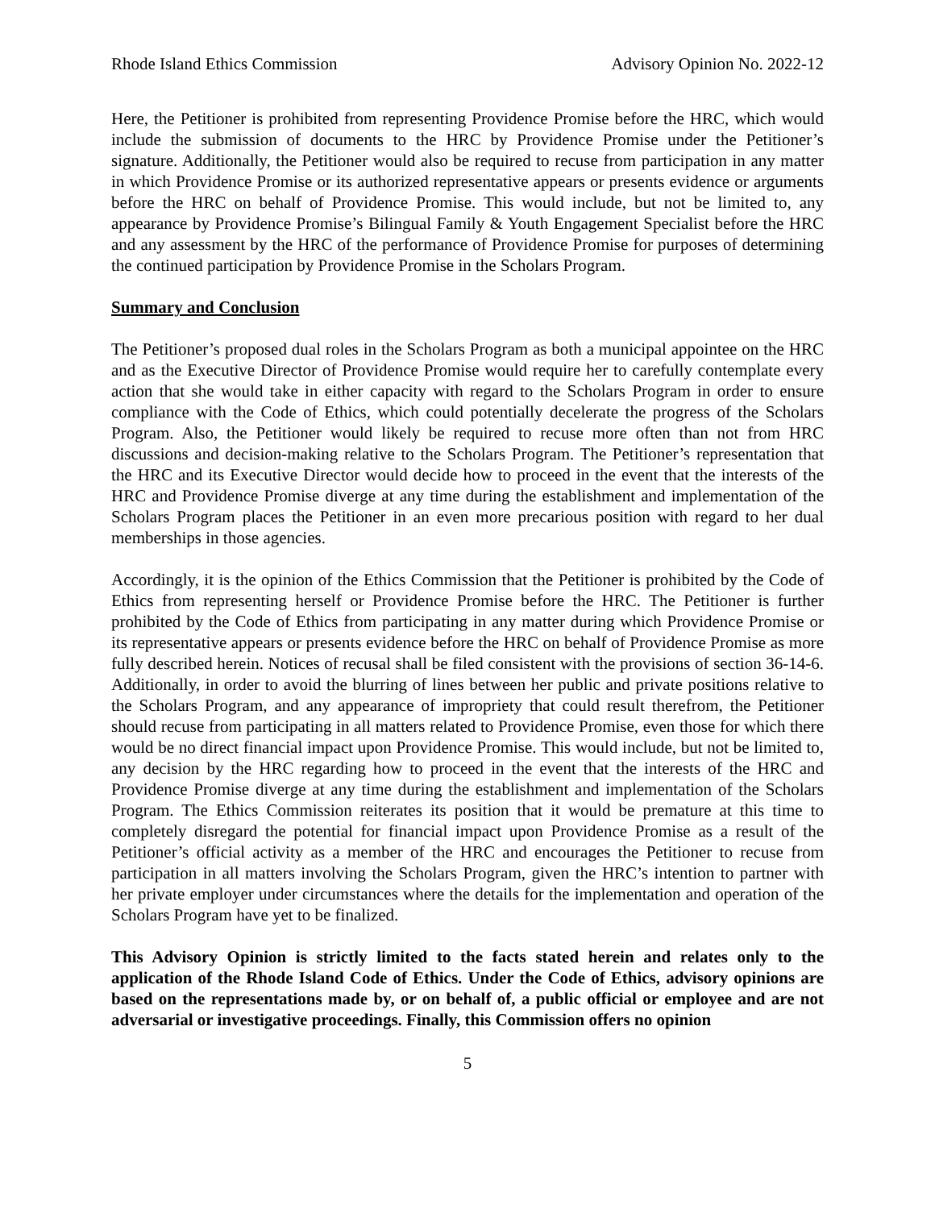Rhode Island Ethics Commission Advisory Opinion No. 2022-12
Here, the Petitioner is prohibited from representing Providence Promise before the HRC, which would include the submission of documents to the HRC by Providence Promise under the Petitioner’s signature. Additionally, the Petitioner would also be required to recuse from participation in any matter in which Providence Promise or its authorized representative appears or presents evidence or arguments before the HRC on behalf of Providence Promise. This would include, but not be limited to, any appearance by Providence Promise’s Bilingual Family & Youth Engagement Specialist before the HRC and any assessment by the HRC of the performance of Providence Promise for purposes of determining the continued participation by Providence Promise in the Scholars Program.
Summary and Conclusion
The Petitioner’s proposed dual roles in the Scholars Program as both a municipal appointee on the HRC and as the Executive Director of Providence Promise would require her to carefully contemplate every action that she would take in either capacity with regard to the Scholars Program in order to ensure compliance with the Code of Ethics, which could potentially decelerate the progress of the Scholars Program. Also, the Petitioner would likely be required to recuse more often than not from HRC discussions and decision-making relative to the Scholars Program. The Petitioner’s representation that the HRC and its Executive Director would decide how to proceed in the event that the interests of the HRC and Providence Promise diverge at any time during the establishment and implementation of the Scholars Program places the Petitioner in an even more precarious position with regard to her dual memberships in those agencies.
Accordingly, it is the opinion of the Ethics Commission that the Petitioner is prohibited by the Code of Ethics from representing herself or Providence Promise before the HRC. The Petitioner is further prohibited by the Code of Ethics from participating in any matter during which Providence Promise or its representative appears or presents evidence before the HRC on behalf of Providence Promise as more fully described herein. Notices of recusal shall be filed consistent with the provisions of section 36-14-6. Additionally, in order to avoid the blurring of lines between her public and private positions relative to the Scholars Program, and any appearance of impropriety that could result therefrom, the Petitioner should recuse from participating in all matters related to Providence Promise, even those for which there would be no direct financial impact upon Providence Promise. This would include, but not be limited to, any decision by the HRC regarding how to proceed in the event that the interests of the HRC and Providence Promise diverge at any time during the establishment and implementation of the Scholars Program. The Ethics Commission reiterates its position that it would be premature at this time to completely disregard the potential for financial impact upon Providence Promise as a result of the Petitioner’s official activity as a member of the HRC and encourages the Petitioner to recuse from participation in all matters involving the Scholars Program, given the HRC’s intention to partner with her private employer under circumstances where the details for the implementation and operation of the Scholars Program have yet to be finalized.
This Advisory Opinion is strictly limited to the facts stated herein and relates only to the application of the Rhode Island Code of Ethics. Under the Code of Ethics, advisory opinions are based on the representations made by, or on behalf of, a public official or employee and are not adversarial or investigative proceedings. Finally, this Commission offers no opinion
5